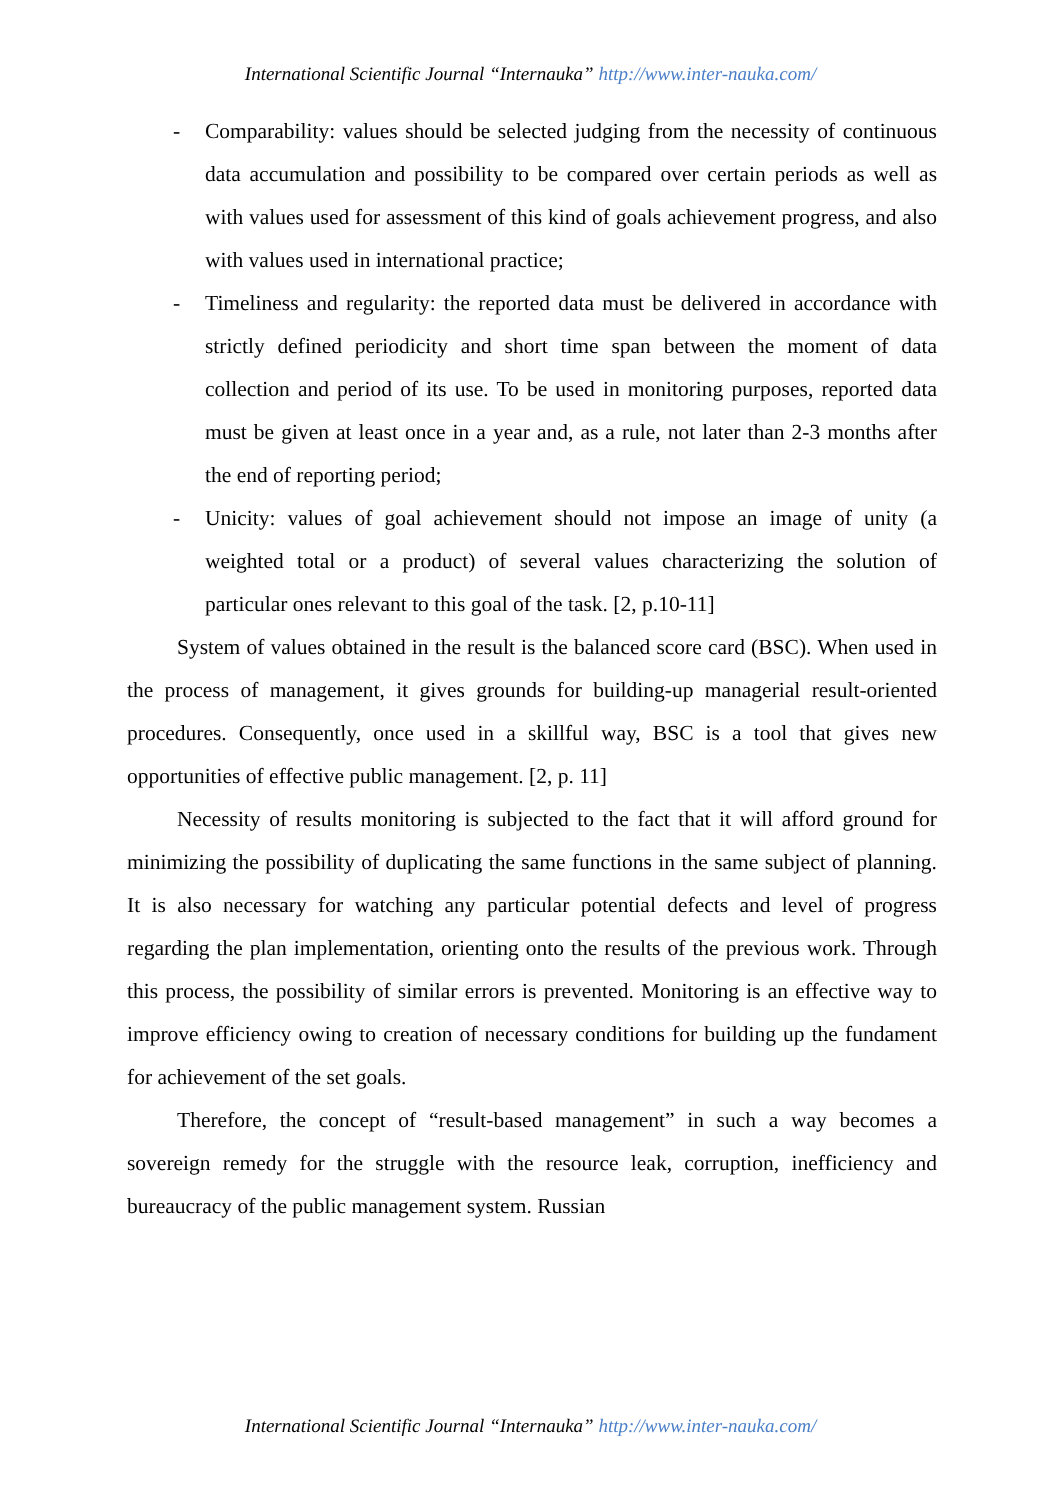International Scientific Journal “Internauka” http://www.inter-nauka.com/
- Comparability: values should be selected judging from the necessity of continuous data accumulation and possibility to be compared over certain periods as well as with values used for assessment of this kind of goals achievement progress, and also with values used in international practice;
- Timeliness and regularity: the reported data must be delivered in accordance with strictly defined periodicity and short time span between the moment of data collection and period of its use. To be used in monitoring purposes, reported data must be given at least once in a year and, as a rule, not later than 2-3 months after the end of reporting period;
- Unicity: values of goal achievement should not impose an image of unity (a weighted total or a product) of several values characterizing the solution of particular ones relevant to this goal of the task. [2, p.10-11]
System of values obtained in the result is the balanced score card (BSC). When used in the process of management, it gives grounds for building-up managerial result-oriented procedures. Consequently, once used in a skillful way, BSC is a tool that gives new opportunities of effective public management. [2, p. 11]
Necessity of results monitoring is subjected to the fact that it will afford ground for minimizing the possibility of duplicating the same functions in the same subject of planning. It is also necessary for watching any particular potential defects and level of progress regarding the plan implementation, orienting onto the results of the previous work. Through this process, the possibility of similar errors is prevented. Monitoring is an effective way to improve efficiency owing to creation of necessary conditions for building up the fundament for achievement of the set goals.
Therefore, the concept of “result-based management” in such a way becomes a sovereign remedy for the struggle with the resource leak, corruption, inefficiency and bureaucracy of the public management system. Russian
International Scientific Journal “Internauka” http://www.inter-nauka.com/